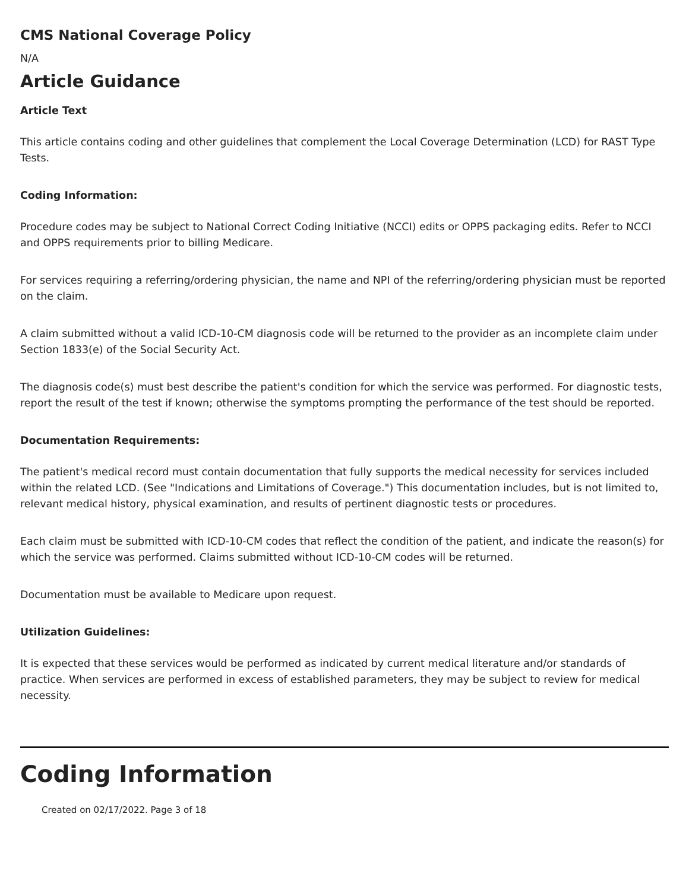CMS National Coverage Policy
N/A
Article Guidance
Article Text
This article contains coding and other guidelines that complement the Local Coverage Determination (LCD) for RAST Type Tests.
Coding Information:
Procedure codes may be subject to National Correct Coding Initiative (NCCI) edits or OPPS packaging edits. Refer to NCCI and OPPS requirements prior to billing Medicare.
For services requiring a referring/ordering physician, the name and NPI of the referring/ordering physician must be reported on the claim.
A claim submitted without a valid ICD-10-CM diagnosis code will be returned to the provider as an incomplete claim under Section 1833(e) of the Social Security Act.
The diagnosis code(s) must best describe the patient's condition for which the service was performed. For diagnostic tests, report the result of the test if known; otherwise the symptoms prompting the performance of the test should be reported.
Documentation Requirements:
The patient's medical record must contain documentation that fully supports the medical necessity for services included within the related LCD. (See "Indications and Limitations of Coverage.") This documentation includes, but is not limited to, relevant medical history, physical examination, and results of pertinent diagnostic tests or procedures.
Each claim must be submitted with ICD-10-CM codes that reflect the condition of the patient, and indicate the reason(s) for which the service was performed. Claims submitted without ICD-10-CM codes will be returned.
Documentation must be available to Medicare upon request.
Utilization Guidelines:
It is expected that these services would be performed as indicated by current medical literature and/or standards of practice. When services are performed in excess of established parameters, they may be subject to review for medical necessity.
Coding Information
Created on 02/17/2022. Page 3 of 18